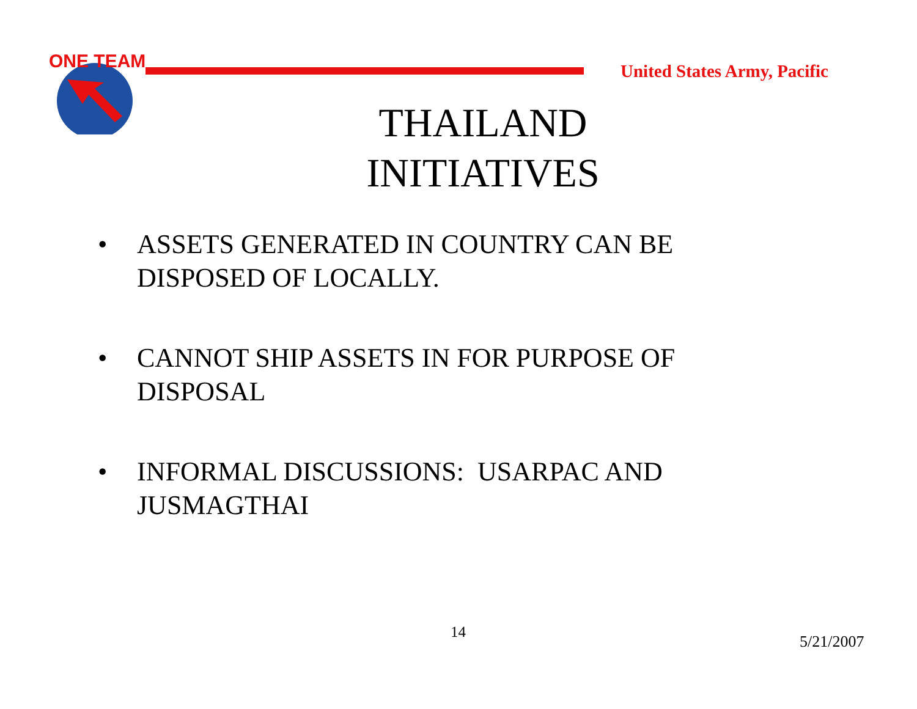ONE TEAM
United States Army, Pacific
THAILAND INITIATIVES
• ASSETS GENERATED IN COUNTRY CAN BE DISPOSED OF LOCALLY.
• CANNOT SHIP ASSETS IN FOR PURPOSE OF DISPOSAL
• INFORMAL DISCUSSIONS: USARPAC AND JUSMAGTHAI
14
5/21/2007